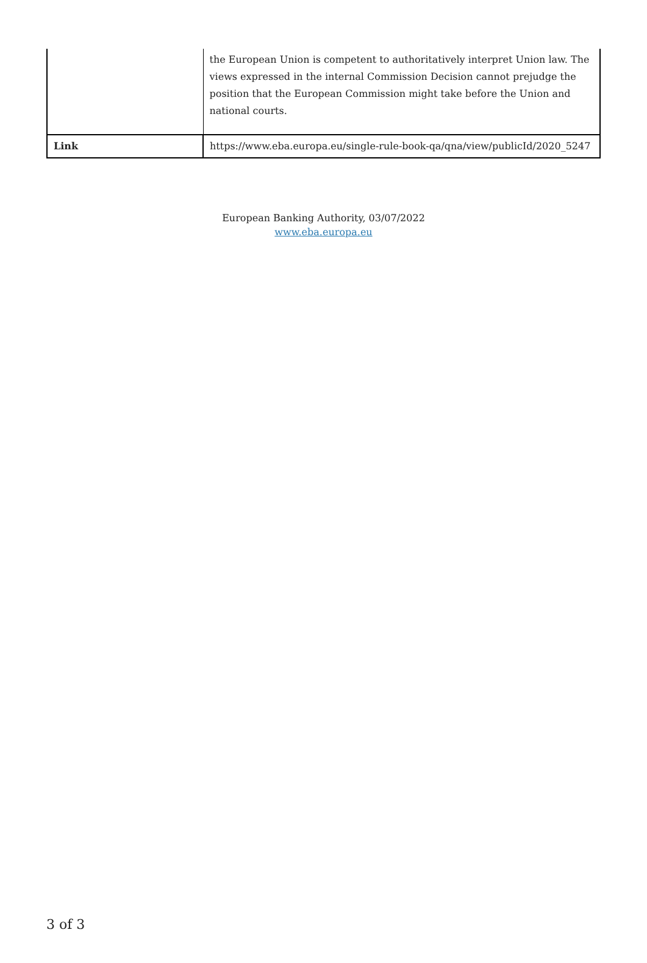| | the European Union is competent to authoritatively interpret Union law. The views expressed in the internal Commission Decision cannot prejudge the position that the European Commission might take before the Union and national courts. |
| Link | https://www.eba.europa.eu/single-rule-book-qa/qna/view/publicId/2020_5247 |
European Banking Authority, 03/07/2022
www.eba.europa.eu
3 of 3